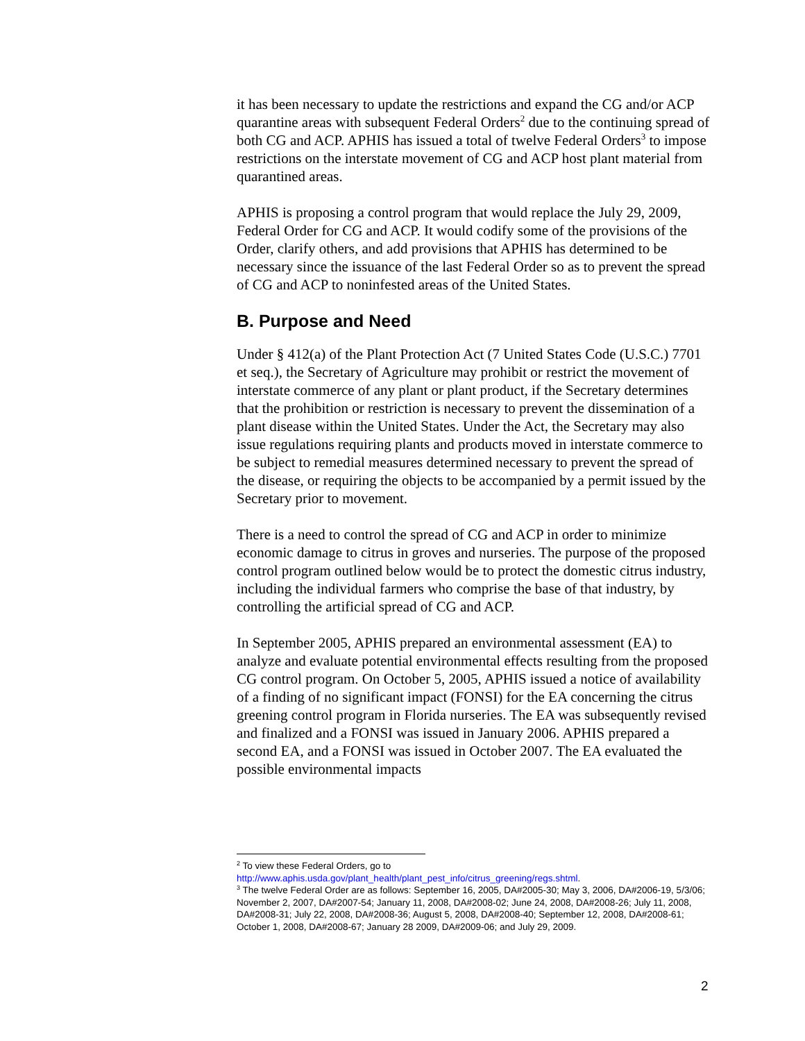it has been necessary to update the restrictions and expand the CG and/or ACP quarantine areas with subsequent Federal Orders<sup>2</sup> due to the continuing spread of both CG and ACP. APHIS has issued a total of twelve Federal Orders<sup>3</sup> to impose restrictions on the interstate movement of CG and ACP host plant material from quarantined areas.
APHIS is proposing a control program that would replace the July 29, 2009, Federal Order for CG and ACP. It would codify some of the provisions of the Order, clarify others, and add provisions that APHIS has determined to be necessary since the issuance of the last Federal Order so as to prevent the spread of CG and ACP to noninfested areas of the United States.
B. Purpose and Need
Under § 412(a) of the Plant Protection Act (7 United States Code (U.S.C.) 7701 et seq.), the Secretary of Agriculture may prohibit or restrict the movement of interstate commerce of any plant or plant product, if the Secretary determines that the prohibition or restriction is necessary to prevent the dissemination of a plant disease within the United States. Under the Act, the Secretary may also issue regulations requiring plants and products moved in interstate commerce to be subject to remedial measures determined necessary to prevent the spread of the disease, or requiring the objects to be accompanied by a permit issued by the Secretary prior to movement.
There is a need to control the spread of CG and ACP in order to minimize economic damage to citrus in groves and nurseries. The purpose of the proposed control program outlined below would be to protect the domestic citrus industry, including the individual farmers who comprise the base of that industry, by controlling the artificial spread of CG and ACP.
In September 2005, APHIS prepared an environmental assessment (EA) to analyze and evaluate potential environmental effects resulting from the proposed CG control program. On October 5, 2005, APHIS issued a notice of availability of a finding of no significant impact (FONSI) for the EA concerning the citrus greening control program in Florida nurseries. The EA was subsequently revised and finalized and a FONSI was issued in January 2006. APHIS prepared a second EA, and a FONSI was issued in October 2007. The EA evaluated the possible environmental impacts
<sup>2</sup> To view these Federal Orders, go to http://www.aphis.usda.gov/plant_health/plant_pest_info/citrus_greening/regs.shtml.
<sup>3</sup> The twelve Federal Order are as follows: September 16, 2005, DA#2005-30; May 3, 2006, DA#2006-19, 5/3/06; November 2, 2007, DA#2007-54; January 11, 2008, DA#2008-02; June 24, 2008, DA#2008-26; July 11, 2008, DA#2008-31; July 22, 2008, DA#2008-36; August 5, 2008, DA#2008-40; September 12, 2008, DA#2008-61; October 1, 2008, DA#2008-67; January 28 2009, DA#2009-06; and July 29, 2009.
2